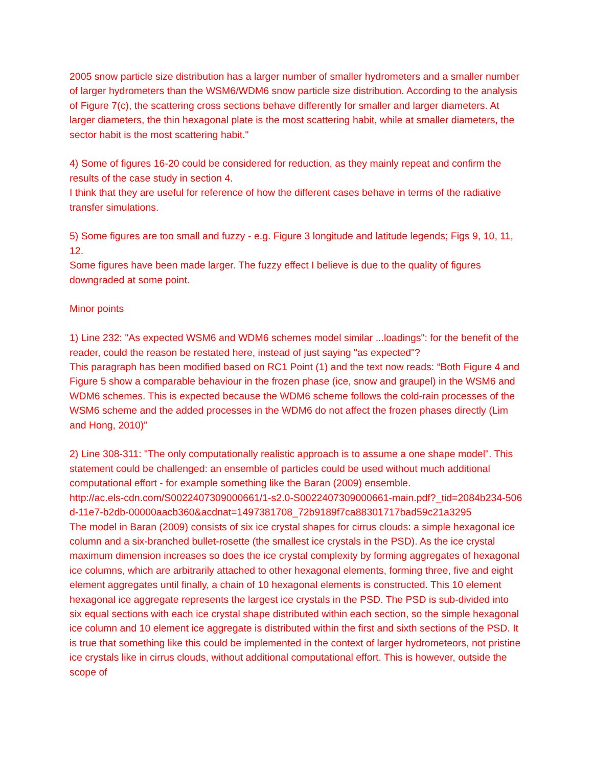2005 snow particle size distribution has a larger number of smaller hydrometers and a smaller number of larger hydrometers than the WSM6/WDM6 snow particle size distribution. According to the analysis of Figure 7(c), the scattering cross sections behave differently for smaller and larger diameters. At larger diameters, the thin hexagonal plate is the most scattering habit, while at smaller diameters, the sector habit is the most scattering habit."
4) Some of figures 16-20 could be considered for reduction, as they mainly repeat and confirm the results of the case study in section 4.
I think that they are useful for reference of how the different cases behave in terms of the radiative transfer simulations.
5) Some figures are too small and fuzzy - e.g. Figure 3 longitude and latitude legends; Figs 9, 10, 11, 12.
Some figures have been made larger. The fuzzy effect I believe is due to the quality of figures downgraded at some point.
Minor points
1) Line 232: "As expected WSM6 and WDM6 schemes model similar ...loadings": for the benefit of the reader, could the reason be restated here, instead of just saying "as expected"?
This paragraph has been modified based on RC1 Point (1) and the text now reads: “Both Figure 4 and Figure 5 show a comparable behaviour in the frozen phase (ice, snow and graupel) in the WSM6 and WDM6 schemes. This is expected because the WDM6 scheme follows the cold-rain processes of the WSM6 scheme and the added processes in the WDM6 do not affect the frozen phases directly (Lim and Hong, 2010)”
2) Line 308-311: "The only computationally realistic approach is to assume a one shape model". This statement could be challenged: an ensemble of particles could be used without much additional computational effort - for example something like the Baran (2009) ensemble.
http://ac.els-cdn.com/S0022407309000661/1-s2.0-S0022407309000661-main.pdf?_tid=2084b234-506d-11e7-b2db-00000aacb360&acdnat=1497381708_72b9189f7ca88301717bad59c21a3295
The model in Baran (2009) consists of six ice crystal shapes for cirrus clouds: a simple hexagonal ice column and a six-branched bullet-rosette (the smallest ice crystals in the PSD). As the ice crystal maximum dimension increases so does the ice crystal complexity by forming aggregates of hexagonal ice columns, which are arbitrarily attached to other hexagonal elements, forming three, five and eight element aggregates until finally, a chain of 10 hexagonal elements is constructed. This 10 element hexagonal ice aggregate represents the largest ice crystals in the PSD. The PSD is sub-divided into six equal sections with each ice crystal shape distributed within each section, so the simple hexagonal ice column and 10 element ice aggregate is distributed within the first and sixth sections of the PSD. It is true that something like this could be implemented in the context of larger hydrometeors, not pristine ice crystals like in cirrus clouds, without additional computational effort. This is however, outside the scope of